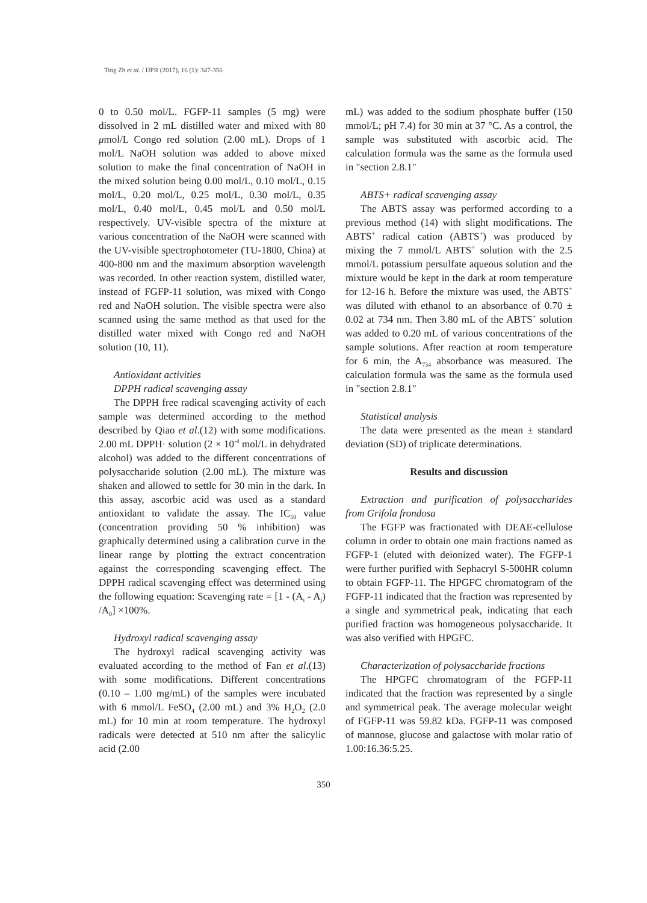Ting Zh et al. / IJPR (2017), 16 (1): 347-356
0 to 0.50 mol/L. FGFP-11 samples (5 mg) were dissolved in 2 mL distilled water and mixed with 80 μmol/L Congo red solution (2.00 mL). Drops of 1 mol/L NaOH solution was added to above mixed solution to make the final concentration of NaOH in the mixed solution being 0.00 mol/L, 0.10 mol/L, 0.15 mol/L, 0.20 mol/L, 0.25 mol/L, 0.30 mol/L, 0.35 mol/L, 0.40 mol/L, 0.45 mol/L and 0.50 mol/L respectively. UV-visible spectra of the mixture at various concentration of the NaOH were scanned with the UV-visible spectrophotometer (TU-1800, China) at 400-800 nm and the maximum absorption wavelength was recorded. In other reaction system, distilled water, instead of FGFP-11 solution, was mixed with Congo red and NaOH solution. The visible spectra were also scanned using the same method as that used for the distilled water mixed with Congo red and NaOH solution (10, 11).
Antioxidant activities
DPPH radical scavenging assay
The DPPH free radical scavenging activity of each sample was determined according to the method described by Qiao et al.(12) with some modifications. 2.00 mL DPPH· solution (2 × 10<sup>-4</sup> mol/L in dehydrated alcohol) was added to the different concentrations of polysaccharide solution (2.00 mL). The mixture was shaken and allowed to settle for 30 min in the dark. In this assay, ascorbic acid was used as a standard antioxidant to validate the assay. The IC<sub>50</sub> value (concentration providing 50 % inhibition) was graphically determined using a calibration curve in the linear range by plotting the extract concentration against the corresponding scavenging effect. The DPPH radical scavenging effect was determined using the following equation: Scavenging rate = [1 - (A<sub>i</sub> - A<sub>j</sub>) /A<sub>0</sub>] ×100%.
Hydroxyl radical scavenging assay
The hydroxyl radical scavenging activity was evaluated according to the method of Fan et al.(13) with some modifications. Different concentrations (0.10 – 1.00 mg/mL) of the samples were incubated with 6 mmol/L FeSO<sub>4</sub> (2.00 mL) and 3% H<sub>2</sub>O<sub>2</sub> (2.0 mL) for 10 min at room temperature. The hydroxyl radicals were detected at 510 nm after the salicylic acid (2.00
mL) was added to the sodium phosphate buffer (150 mmol/L; pH 7.4) for 30 min at 37 °C. As a control, the sample was substituted with ascorbic acid. The calculation formula was the same as the formula used in "section 2.8.1"
ABTS+ radical scavenging assay
The ABTS assay was performed according to a previous method (14) with slight modifications. The ABTS<sup>+</sup> radical cation (ABTS<sup>+</sup>) was produced by mixing the 7 mmol/L ABTS<sup>+</sup> solution with the 2.5 mmol/L potassium persulfate aqueous solution and the mixture would be kept in the dark at room temperature for 12-16 h. Before the mixture was used, the ABTS<sup>+</sup> was diluted with ethanol to an absorbance of 0.70 ± 0.02 at 734 nm. Then 3.80 mL of the ABTS<sup>+</sup> solution was added to 0.20 mL of various concentrations of the sample solutions. After reaction at room temperature for 6 min, the A<sub>734</sub> absorbance was measured. The calculation formula was the same as the formula used in "section 2.8.1"
Statistical analysis
The data were presented as the mean ± standard deviation (SD) of triplicate determinations.
Results and discussion
Extraction and purification of polysaccharides from Grifola frondosa
The FGFP was fractionated with DEAE-cellulose column in order to obtain one main fractions named as FGFP-1 (eluted with deionized water). The FGFP-1 were further purified with Sephacryl S-500HR column to obtain FGFP-11. The HPGFC chromatogram of the FGFP-11 indicated that the fraction was represented by a single and symmetrical peak, indicating that each purified fraction was homogeneous polysaccharide. It was also verified with HPGFC.
Characterization of polysaccharide fractions
The HPGFC chromatogram of the FGFP-11 indicated that the fraction was represented by a single and symmetrical peak. The average molecular weight of FGFP-11 was 59.82 kDa. FGFP-11 was composed of mannose, glucose and galactose with molar ratio of 1.00:16.36:5.25.
350